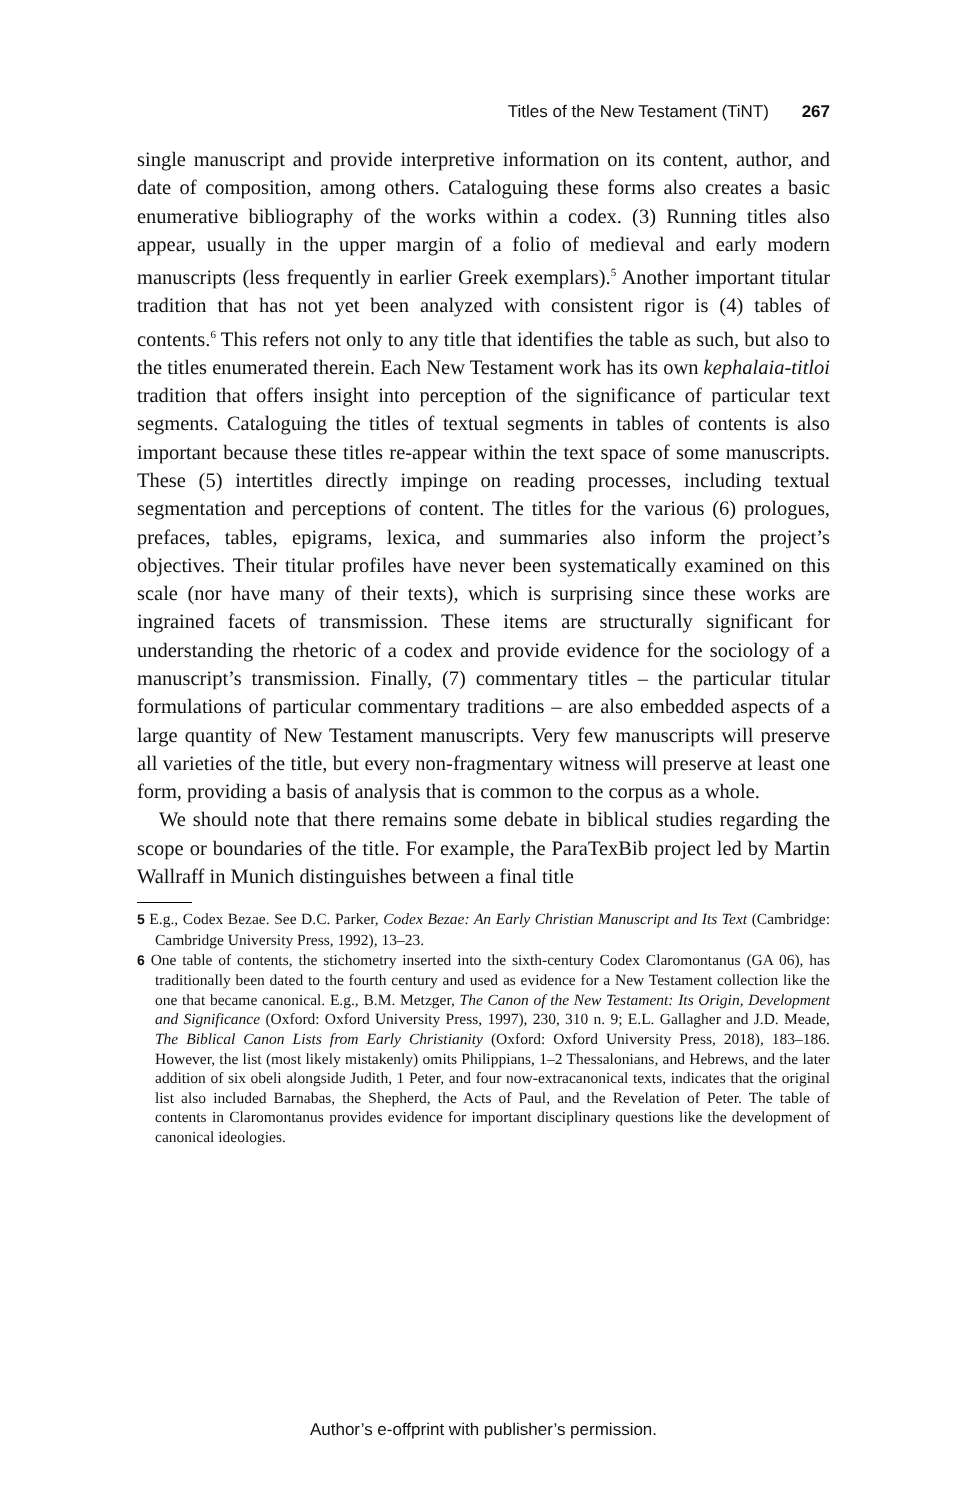Titles of the New Testament (TiNT) 267
single manuscript and provide interpretive information on its content, author, and date of composition, among others. Cataloguing these forms also creates a basic enumerative bibliography of the works within a codex. (3) Running titles also appear, usually in the upper margin of a folio of medieval and early modern manuscripts (less frequently in earlier Greek exemplars).<sup>5</sup> Another important titular tradition that has not yet been analyzed with consistent rigor is (4) tables of contents.<sup>6</sup> This refers not only to any title that identifies the table as such, but also to the titles enumerated therein. Each New Testament work has its own kephalaia-titloi tradition that offers insight into perception of the significance of particular text segments. Cataloguing the titles of textual segments in tables of contents is also important because these titles re-appear within the text space of some manuscripts. These (5) intertitles directly impinge on reading processes, including textual segmentation and perceptions of content. The titles for the various (6) prologues, prefaces, tables, epigrams, lexica, and summaries also inform the project’s objectives. Their titular profiles have never been systematically examined on this scale (nor have many of their texts), which is surprising since these works are ingrained facets of transmission. These items are structurally significant for understanding the rhetoric of a codex and provide evidence for the sociology of a manuscript’s transmission. Finally, (7) commentary titles – the particular titular formulations of particular commentary traditions – are also embedded aspects of a large quantity of New Testament manuscripts. Very few manuscripts will preserve all varieties of the title, but every non-fragmentary witness will preserve at least one form, providing a basis of analysis that is common to the corpus as a whole.
We should note that there remains some debate in biblical studies regarding the scope or boundaries of the title. For example, the ParaTexBib project led by Martin Wallraff in Munich distinguishes between a final title
5 E.g., Codex Bezae. See D.C. Parker, Codex Bezae: An Early Christian Manuscript and Its Text (Cambridge: Cambridge University Press, 1992), 13–23.
6 One table of contents, the stichometry inserted into the sixth-century Codex Claromontanus (GA 06), has traditionally been dated to the fourth century and used as evidence for a New Testament collection like the one that became canonical. E.g., B.M. Metzger, The Canon of the New Testament: Its Origin, Development and Significance (Oxford: Oxford University Press, 1997), 230, 310 n. 9; E.L. Gallagher and J.D. Meade, The Biblical Canon Lists from Early Christianity (Oxford: Oxford University Press, 2018), 183–186. However, the list (most likely mistakenly) omits Philippians, 1–2 Thessalonians, and Hebrews, and the later addition of six obeli alongside Judith, 1 Peter, and four now-extracanonical texts, indicates that the original list also included Barnabas, the Shepherd, the Acts of Paul, and the Revelation of Peter. The table of contents in Claromontanus provides evidence for important disciplinary questions like the development of canonical ideologies.
Author’s e-offprint with publisher’s permission.